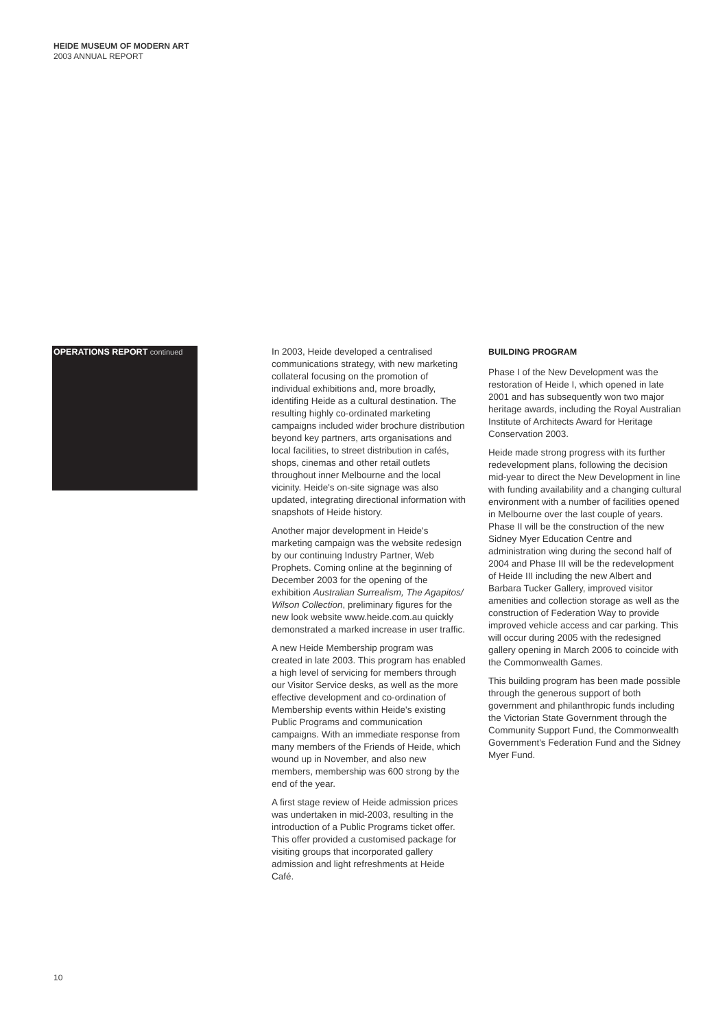HEIDE MUSEUM OF MODERN ART
2003 ANNUAL REPORT
OPERATIONS REPORT continued
In 2003, Heide developed a centralised communications strategy, with new marketing collateral focusing on the promotion of individual exhibitions and, more broadly, identifing Heide as a cultural destination. The resulting highly co-ordinated marketing campaigns included wider brochure distribution beyond key partners, arts organisations and local facilities, to street distribution in cafés, shops, cinemas and other retail outlets throughout inner Melbourne and the local vicinity. Heide's on-site signage was also updated, integrating directional information with snapshots of Heide history.
Another major development in Heide's marketing campaign was the website redesign by our continuing Industry Partner, Web Prophets. Coming online at the beginning of December 2003 for the opening of the exhibition Australian Surrealism, The Agapitos/ Wilson Collection, preliminary figures for the new look website www.heide.com.au quickly demonstrated a marked increase in user traffic.
A new Heide Membership program was created in late 2003. This program has enabled a high level of servicing for members through our Visitor Service desks, as well as the more effective development and co-ordination of Membership events within Heide's existing Public Programs and communication campaigns. With an immediate response from many members of the Friends of Heide, which wound up in November, and also new members, membership was 600 strong by the end of the year.
A first stage review of Heide admission prices was undertaken in mid-2003, resulting in the introduction of a Public Programs ticket offer. This offer provided a customised package for visiting groups that incorporated gallery admission and light refreshments at Heide Café.
BUILDING PROGRAM
Phase I of the New Development was the restoration of Heide I, which opened in late 2001 and has subsequently won two major heritage awards, including the Royal Australian Institute of Architects Award for Heritage Conservation 2003.
Heide made strong progress with its further redevelopment plans, following the decision mid-year to direct the New Development in line with funding availability and a changing cultural environment with a number of facilities opened in Melbourne over the last couple of years. Phase II will be the construction of the new Sidney Myer Education Centre and administration wing during the second half of 2004 and Phase III will be the redevelopment of Heide III including the new Albert and Barbara Tucker Gallery, improved visitor amenities and collection storage as well as the construction of Federation Way to provide improved vehicle access and car parking. This will occur during 2005 with the redesigned gallery opening in March 2006 to coincide with the Commonwealth Games.
This building program has been made possible through the generous support of both government and philanthropic funds including the Victorian State Government through the Community Support Fund, the Commonwealth Government's Federation Fund and the Sidney Myer Fund.
10